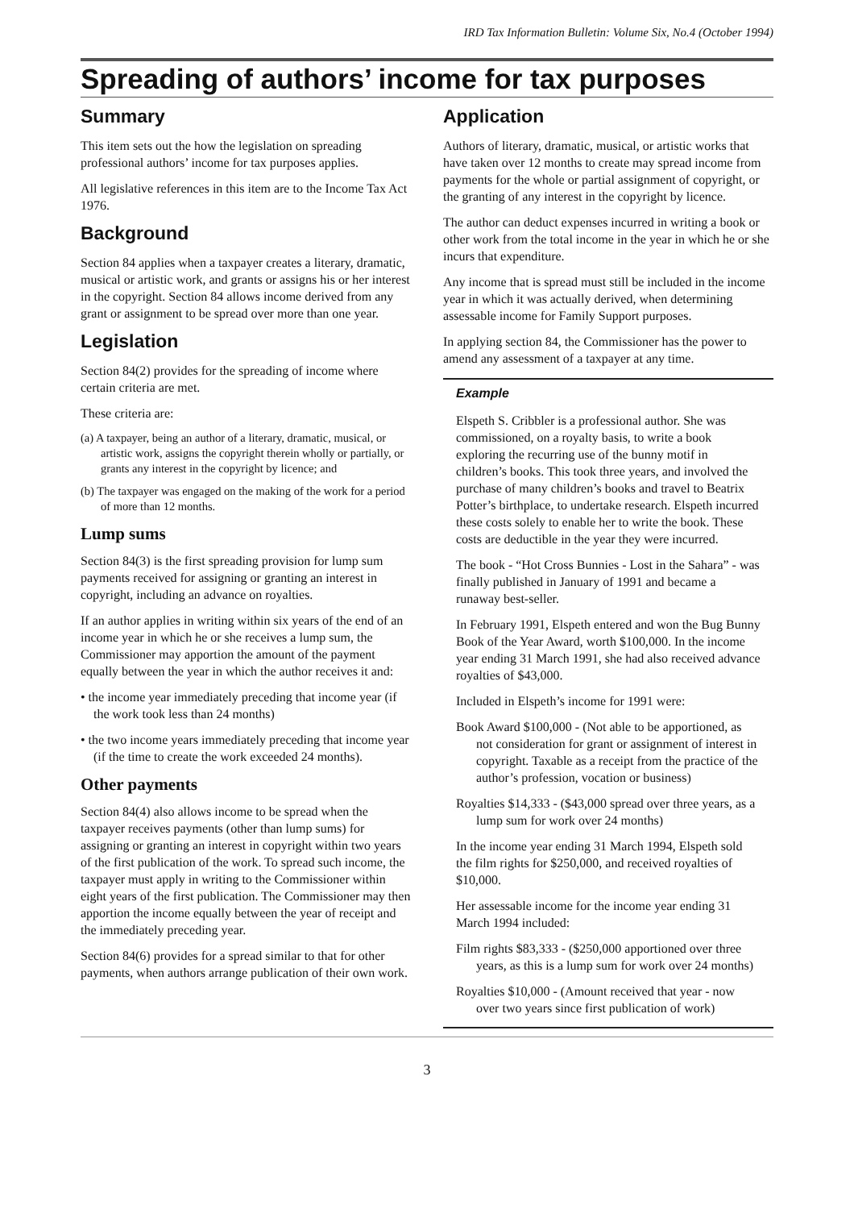IRD Tax Information Bulletin: Volume Six, No.4 (October 1994)
Spreading of authors’ income for tax purposes
Summary
This item sets out the how the legislation on spreading professional authors’ income for tax purposes applies.
All legislative references in this item are to the Income Tax Act 1976.
Background
Section 84 applies when a taxpayer creates a literary, dramatic, musical or artistic work, and grants or assigns his or her interest in the copyright. Section 84 allows income derived from any grant or assignment to be spread over more than one year.
Legislation
Section 84(2) provides for the spreading of income where certain criteria are met.
These criteria are:
(a) A taxpayer, being an author of a literary, dramatic, musical, or artistic work, assigns the copyright therein wholly or partially, or grants any interest in the copyright by licence; and
(b) The taxpayer was engaged on the making of the work for a period of more than 12 months.
Lump sums
Section 84(3) is the first spreading provision for lump sum payments received for assigning or granting an interest in copyright, including an advance on royalties.
If an author applies in writing within six years of the end of an income year in which he or she receives a lump sum, the Commissioner may apportion the amount of the payment equally between the year in which the author receives it and:
• the income year immediately preceding that income year (if the work took less than 24 months)
• the two income years immediately preceding that income year (if the time to create the work exceeded 24 months).
Other payments
Section 84(4) also allows income to be spread when the taxpayer receives payments (other than lump sums) for assigning or granting an interest in copyright within two years of the first publication of the work. To spread such income, the taxpayer must apply in writing to the Commissioner within eight years of the first publication. The Commissioner may then apportion the income equally between the year of receipt and the immediately preceding year.
Section 84(6) provides for a spread similar to that for other payments, when authors arrange publication of their own work.
Application
Authors of literary, dramatic, musical, or artistic works that have taken over 12 months to create may spread income from payments for the whole or partial assignment of copyright, or the granting of any interest in the copyright by licence.
The author can deduct expenses incurred in writing a book or other work from the total income in the year in which he or she incurs that expenditure.
Any income that is spread must still be included in the income year in which it was actually derived, when determining assessable income for Family Support purposes.
In applying section 84, the Commissioner has the power to amend any assessment of a taxpayer at any time.
Example
Elspeth S. Cribbler is a professional author. She was commissioned, on a royalty basis, to write a book exploring the recurring use of the bunny motif in children’s books. This took three years, and involved the purchase of many children’s books and travel to Beatrix Potter’s birthplace, to undertake research. Elspeth incurred these costs solely to enable her to write the book. These costs are deductible in the year they were incurred.
The book - “Hot Cross Bunnies - Lost in the Sahara” - was finally published in January of 1991 and became a runaway best-seller.
In February 1991, Elspeth entered and won the Bug Bunny Book of the Year Award, worth $100,000. In the income year ending 31 March 1991, she had also received advance royalties of $43,000.
Included in Elspeth’s income for 1991 were:
Book Award $100,000 - (Not able to be apportioned, as not consideration for grant or assignment of interest in copyright. Taxable as a receipt from the practice of the author’s profession, vocation or business)
Royalties $14,333 - ($43,000 spread over three years, as a lump sum for work over 24 months)
In the income year ending 31 March 1994, Elspeth sold the film rights for $250,000, and received royalties of $10,000.
Her assessable income for the income year ending 31 March 1994 included:
Film rights $83,333 - ($250,000 apportioned over three years, as this is a lump sum for work over 24 months)
Royalties $10,000 - (Amount received that year - now over two years since first publication of work)
3